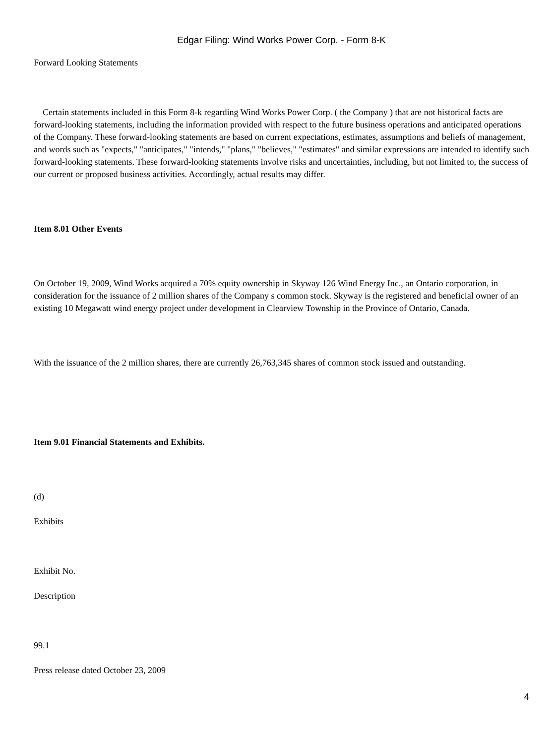Edgar Filing: Wind Works Power Corp. - Form 8-K
Forward Looking Statements
Certain statements included in this Form 8-k regarding Wind Works Power Corp. ( the Company ) that are not historical facts are forward-looking statements, including the information provided with respect to the future business operations and anticipated operations of the Company. These forward-looking statements are based on current expectations, estimates, assumptions and beliefs of management, and words such as "expects," "anticipates," "intends," "plans," "believes," "estimates" and similar expressions are intended to identify such forward-looking statements. These forward-looking statements involve risks and uncertainties, including, but not limited to, the success of our current or proposed business activities. Accordingly, actual results may differ.
Item 8.01 Other Events
On October 19, 2009, Wind Works acquired a 70% equity ownership in Skyway 126 Wind Energy Inc., an Ontario corporation, in consideration for the issuance of 2 million shares of the Company s common stock. Skyway is the registered and beneficial owner of an existing 10 Megawatt wind energy project under development in Clearview Township in the Province of Ontario, Canada.
With the issuance of the 2 million shares, there are currently 26,763,345 shares of common stock issued and outstanding.
Item 9.01 Financial Statements and Exhibits.
(d)
Exhibits
Exhibit No.
Description
99.1
Press release dated October 23, 2009
4